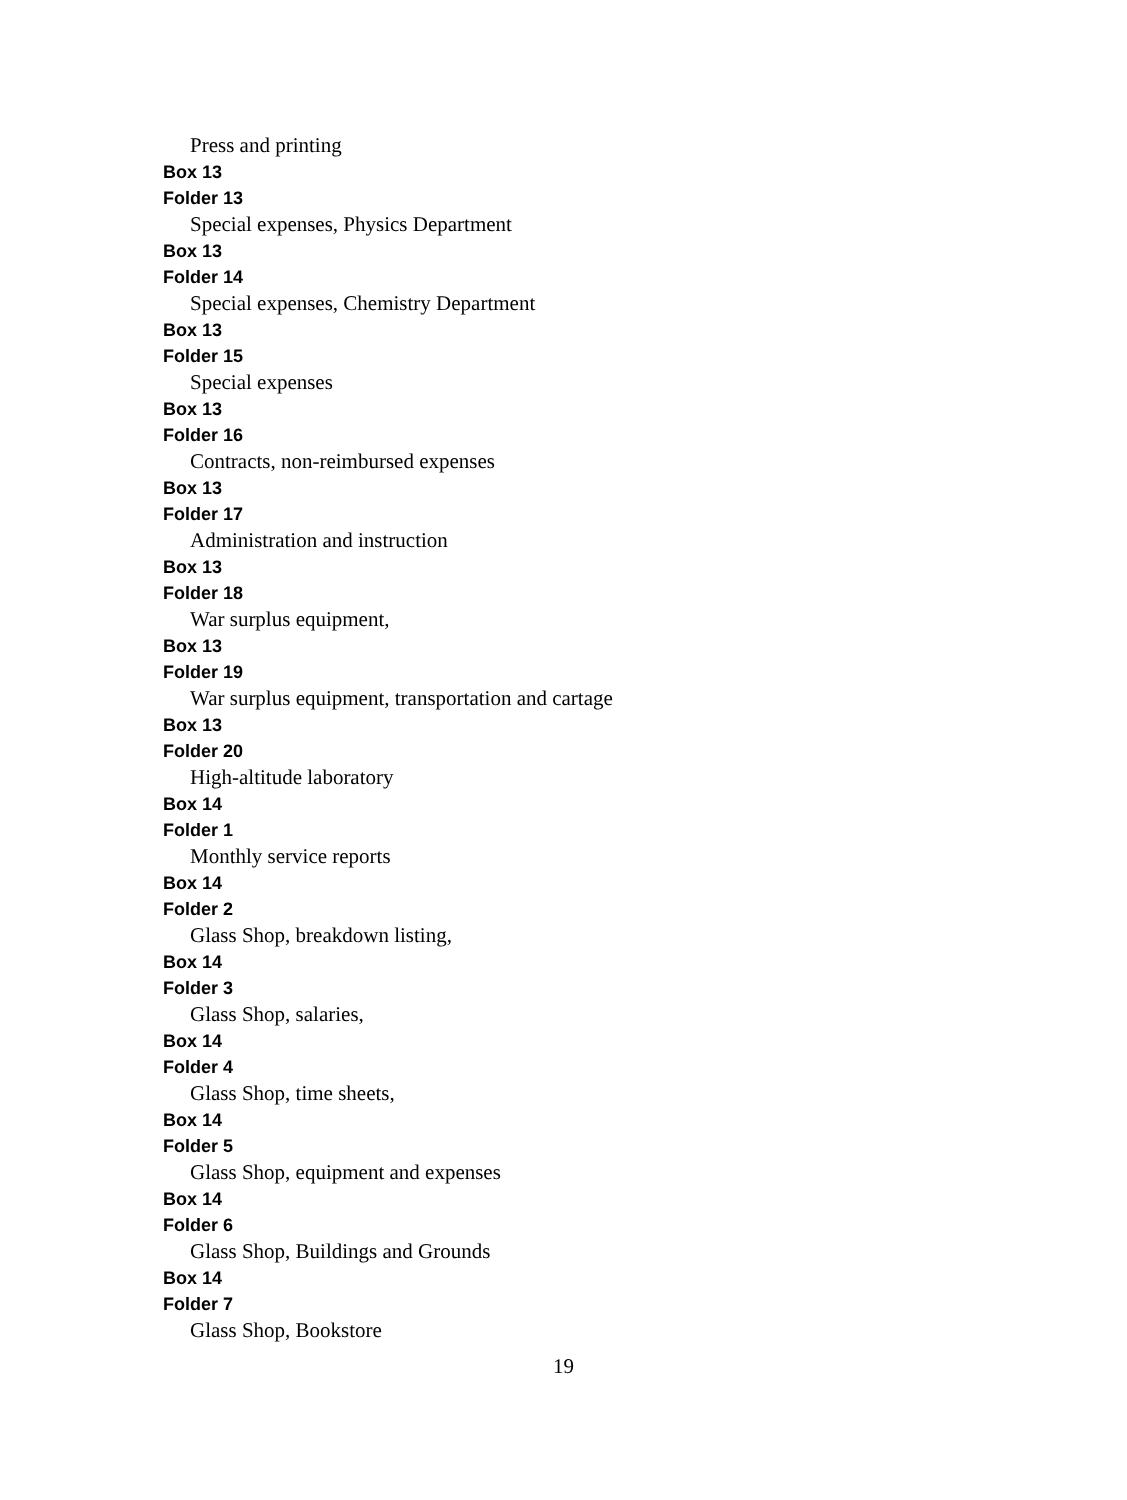Press and printing
Box 13
Folder 13
Special expenses, Physics Department
Box 13
Folder 14
Special expenses, Chemistry Department
Box 13
Folder 15
Special expenses
Box 13
Folder 16
Contracts, non-reimbursed expenses
Box 13
Folder 17
Administration and instruction
Box 13
Folder 18
War surplus equipment,
Box 13
Folder 19
War surplus equipment, transportation and cartage
Box 13
Folder 20
High-altitude laboratory
Box 14
Folder 1
Monthly service reports
Box 14
Folder 2
Glass Shop, breakdown listing,
Box 14
Folder 3
Glass Shop, salaries,
Box 14
Folder 4
Glass Shop, time sheets,
Box 14
Folder 5
Glass Shop, equipment and expenses
Box 14
Folder 6
Glass Shop, Buildings and Grounds
Box 14
Folder 7
Glass Shop, Bookstore
19